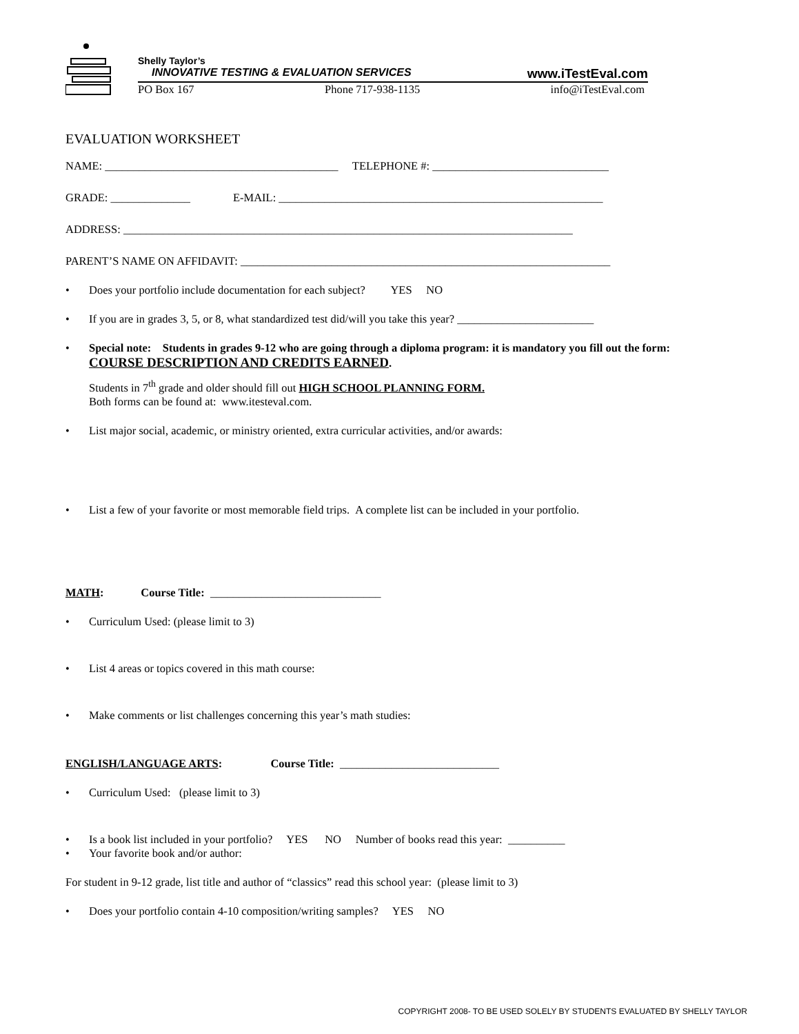Shelly Taylor’s
INNOVATIVE TESTING & EVALUATION SERVICES www.iTestEval.com
PO Box 167 Phone 717-938-1135 info@iTestEval.com
EVALUATION WORKSHEET
NAME: _________________________________________ TELEPHONE #: _______________________________
GRADE: ______________ E-MAIL: _________________________________________________________
ADDRESS: _______________________________________________________________________________
PARENT’S NAME ON AFFIDAVIT: _________________________________________________________________
• Does your portfolio include documentation for each subject? YES NO
• If you are in grades 3, 5, or 8, what standardized test did/will you take this year? ________________________
• Special note: Students in grades 9-12 who are going through a diploma program: it is mandatory you fill out the form: COURSE DESCRIPTION AND CREDITS EARNED.
Students in 7<sup>th</sup> grade and older should fill out HIGH SCHOOL PLANNING FORM.
Both forms can be found at: www.itesteval.com.
• List major social, academic, or ministry oriented, extra curricular activities, and/or awards:
• List a few of your favorite or most memorable field trips. A complete list can be included in your portfolio.
MATH: Course Title: ______________________________
• Curriculum Used: (please limit to 3)
• List 4 areas or topics covered in this math course:
• Make comments or list challenges concerning this year’s math studies:
ENGLISH/LANGUAGE ARTS: Course Title: ____________________________
• Curriculum Used: (please limit to 3)
• Is a book list included in your portfolio? YES NO Number of books read this year: __________
• Your favorite book and/or author:
For student in 9-12 grade, list title and author of “classics” read this school year: (please limit to 3)
• Does your portfolio contain 4-10 composition/writing samples? YES NO
COPYRIGHT 2008- TO BE USED SOLELY BY STUDENTS EVALUATED BY SHELLY TAYLOR